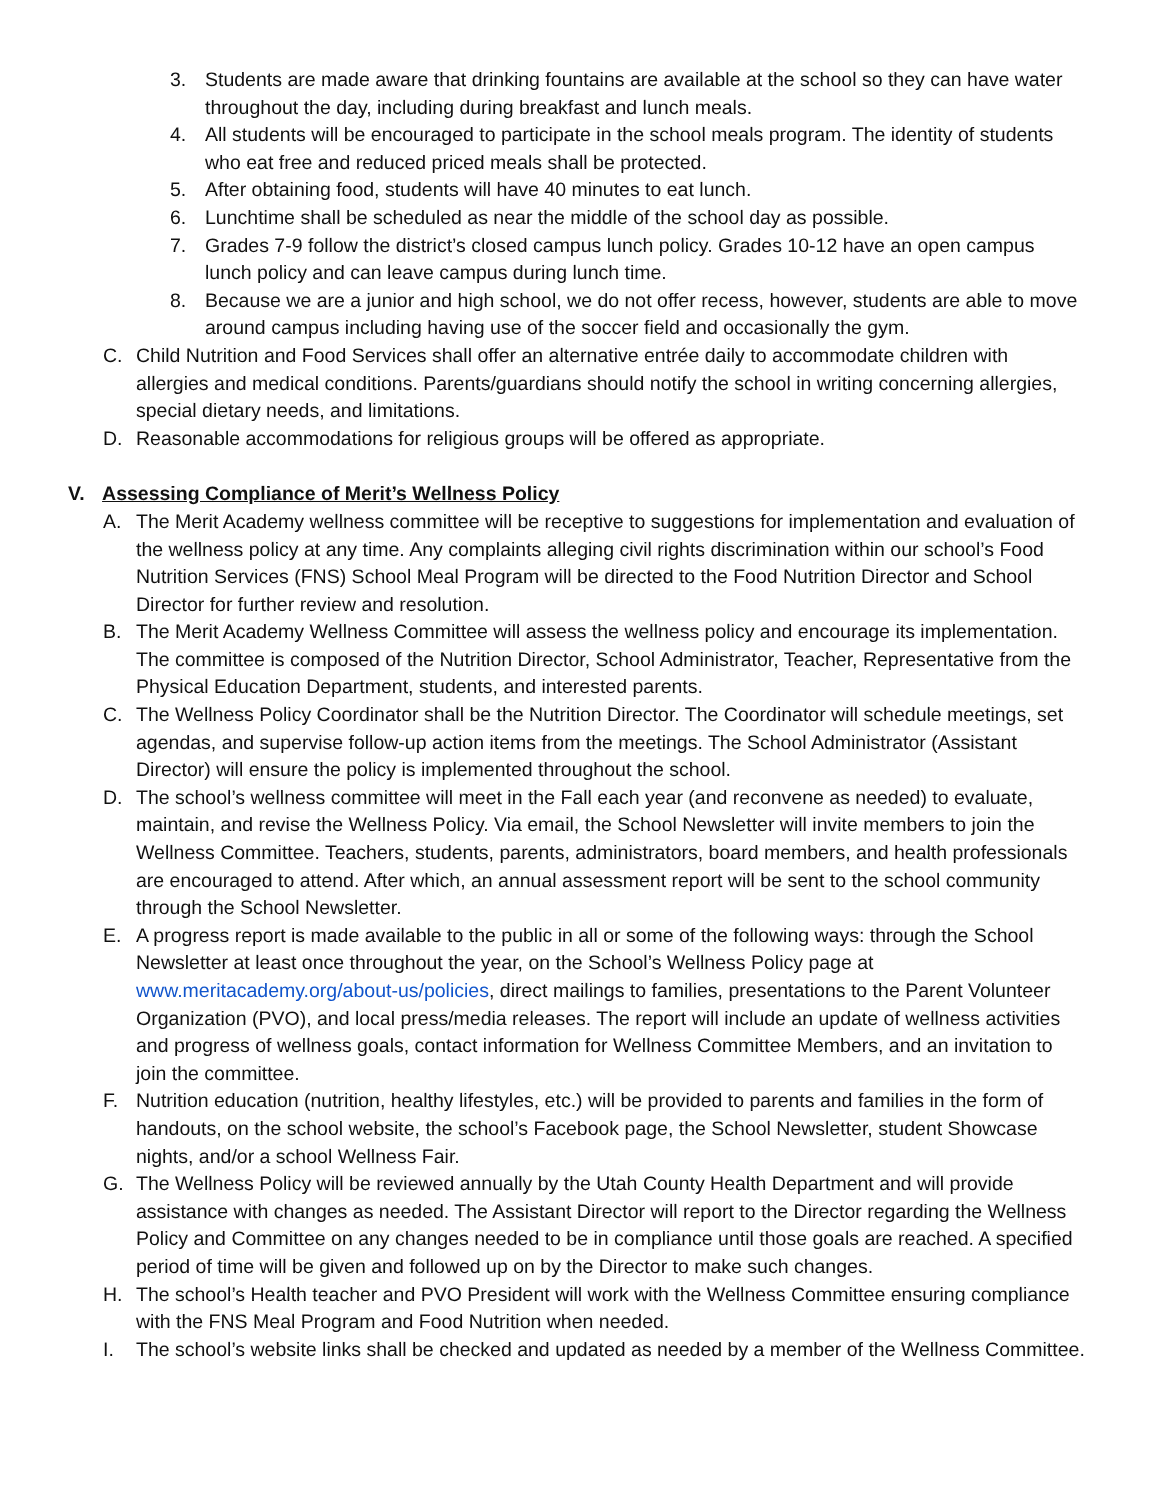3. Students are made aware that drinking fountains are available at the school so they can have water throughout the day, including during breakfast and lunch meals.
4. All students will be encouraged to participate in the school meals program. The identity of students who eat free and reduced priced meals shall be protected.
5. After obtaining food, students will have 40 minutes to eat lunch.
6. Lunchtime shall be scheduled as near the middle of the school day as possible.
7. Grades 7-9 follow the district’s closed campus lunch policy. Grades 10-12 have an open campus lunch policy and can leave campus during lunch time.
8. Because we are a junior and high school, we do not offer recess, however, students are able to move around campus including having use of the soccer field and occasionally the gym.
C. Child Nutrition and Food Services shall offer an alternative entrée daily to accommodate children with allergies and medical conditions. Parents/guardians should notify the school in writing concerning allergies, special dietary needs, and limitations.
D. Reasonable accommodations for religious groups will be offered as appropriate.
V. Assessing Compliance of Merit’s Wellness Policy
A. The Merit Academy wellness committee will be receptive to suggestions for implementation and evaluation of the wellness policy at any time. Any complaints alleging civil rights discrimination within our school’s Food Nutrition Services (FNS) School Meal Program will be directed to the Food Nutrition Director and School Director for further review and resolution.
B. The Merit Academy Wellness Committee will assess the wellness policy and encourage its implementation. The committee is composed of the Nutrition Director, School Administrator, Teacher, Representative from the Physical Education Department, students, and interested parents.
C. The Wellness Policy Coordinator shall be the Nutrition Director. The Coordinator will schedule meetings, set agendas, and supervise follow-up action items from the meetings. The School Administrator (Assistant Director) will ensure the policy is implemented throughout the school.
D. The school’s wellness committee will meet in the Fall each year (and reconvene as needed) to evaluate, maintain, and revise the Wellness Policy. Via email, the School Newsletter will invite members to join the Wellness Committee. Teachers, students, parents, administrators, board members, and health professionals are encouraged to attend. After which, an annual assessment report will be sent to the school community through the School Newsletter.
E. A progress report is made available to the public in all or some of the following ways: through the School Newsletter at least once throughout the year, on the School’s Wellness Policy page at www.meritacademy.org/about-us/policies, direct mailings to families, presentations to the Parent Volunteer Organization (PVO), and local press/media releases. The report will include an update of wellness activities and progress of wellness goals, contact information for Wellness Committee Members, and an invitation to join the committee.
F. Nutrition education (nutrition, healthy lifestyles, etc.) will be provided to parents and families in the form of handouts, on the school website, the school’s Facebook page, the School Newsletter, student Showcase nights, and/or a school Wellness Fair.
G. The Wellness Policy will be reviewed annually by the Utah County Health Department and will provide assistance with changes as needed. The Assistant Director will report to the Director regarding the Wellness Policy and Committee on any changes needed to be in compliance until those goals are reached. A specified period of time will be given and followed up on by the Director to make such changes.
H. The school’s Health teacher and PVO President will work with the Wellness Committee ensuring compliance with the FNS Meal Program and Food Nutrition when needed.
I. The school’s website links shall be checked and updated as needed by a member of the Wellness Committee.